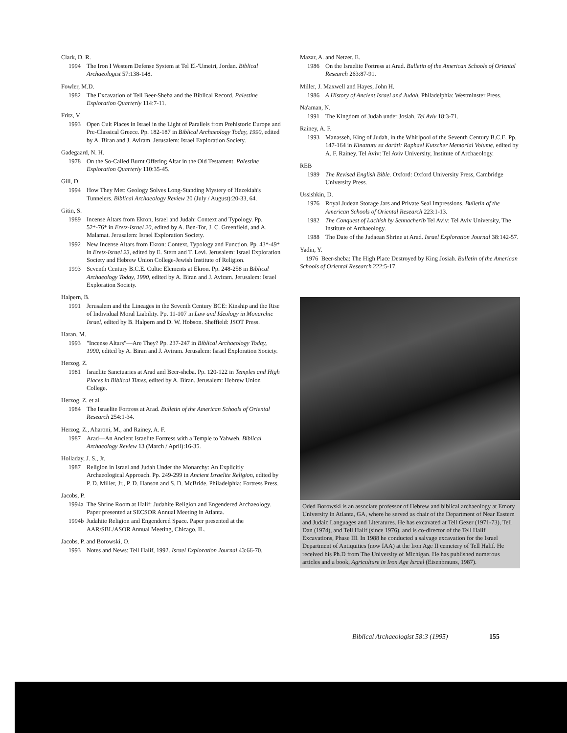Clark, D. R.
1994 The Iron I Western Defense System at Tel El-'Umeiri, Jordan. Biblical Archaeologist 57:138-148.
Fowler, M.D.
1982 The Excavation of Tell Beer-Sheba and the Biblical Record. Palestine Exploration Quarterly 114:7-11.
Fritz, V.
1993 Open Cult Places in Israel in the Light of Parallels from Prehistoric Europe and Pre-Classical Greece. Pp. 182-187 in Biblical Archaeology Today, 1990, edited by A. Biran and J. Aviram. Jerusalem: Israel Exploration Society.
Gadegaard, N. H.
1978 On the So-Called Burnt Offering Altar in the Old Testament. Palestine Exploration Quarterly 110:35-45.
Gill, D.
1994 How They Met: Geology Solves Long-Standing Mystery of Hezekiah's Tunnelers. Biblical Archaeology Review 20 (July / August):20-33, 64.
Gitin, S.
1989 Incense Altars from Ekron, Israel and Judah: Context and Typology. Pp. 52*-76* in Eretz-Israel 20, edited by A. Ben-Tor, J. C. Greenfield, and A. Malamat. Jerusalem: Israel Exploration Society.
1992 New Incense Altars from Ekron: Context, Typology and Function. Pp. 43*-49* in Eretz-Israel 23, edited by E. Stern and T. Levi. Jerusalem: Israel Exploration Society and Hebrew Union College-Jewish Institute of Religion.
1993 Seventh Century B.C.E. Cultic Elements at Ekron. Pp. 248-258 in Biblical Archaeology Today, 1990, edited by A. Biran and J. Aviram. Jerusalem: Israel Exploration Society.
Halpern, B.
1991 Jerusalem and the Lineages in the Seventh Century BCE: Kinship and the Rise of Individual Moral Liability. Pp. 11-107 in Law and Ideology in Monarchic Israel, edited by B. Halpern and D. W. Hobson. Sheffield: JSOT Press.
Haran, M.
1993 "Incense Altars"—Are They? Pp. 237-247 in Biblical Archaeology Today, 1990, edited by A. Biran and J. Aviram. Jerusalem: Israel Exploration Society.
Herzog, Z.
1981 Israelite Sanctuaries at Arad and Beer-sheba. Pp. 120-122 in Temples and High Places in Biblical Times, edited by A. Biran. Jerusalem: Hebrew Union College.
Herzog, Z. et al.
1984 The Israelite Fortress at Arad. Bulletin of the American Schools of Oriental Research 254:1-34.
Herzog, Z., Aharoni, M., and Rainey, A. F.
1987 Arad—An Ancient Israelite Fortress with a Temple to Yahweh. Biblical Archaeology Review 13 (March / April):16-35.
Holladay, J. S., Jr.
1987 Religion in Israel and Judah Under the Monarchy: An Explicitly Archaeological Approach. Pp. 249-299 in Ancient Israelite Religion, edited by P. D. Miller, Jr., P. D. Hanson and S. D. McBride. Philadelphia: Fortress Press.
Jacobs, P.
1994a The Shrine Room at Halif: Judahite Religion and Engendered Archaeology. Paper presented at SECSOR Annual Meeting in Atlanta.
1994b Judahite Religion and Engendered Space. Paper presented at the AAR/SBL/ASOR Annual Meeting, Chicago, IL.
Jacobs, P. and Borowski, O.
1993 Notes and News: Tell Halif, 1992. Israel Exploration Journal 43:66-70.
Mazar, A. and Netzer. E.
1986 On the Israelite Fortress at Arad. Bulletin of the American Schools of Oriental Research 263:87-91.
Miller, J. Maxwell and Hayes, John H.
1986 A History of Ancient Israel and Judah. Philadelphia: Westminster Press.
Na'aman, N.
1991 The Kingdom of Judah under Josiah. Tel Aviv 18:3-71.
Rainey, A. F.
1993 Manasseh, King of Judah, in the Whirlpool of the Seventh Century B.C.E. Pp. 147-164 in Kinattutu sa darâti: Raphael Kutscher Memorial Volume, edited by A. F. Rainey. Tel Aviv: Tel Aviv University, Institute of Archaeology.
REB
1989 The Revised English Bible. Oxford: Oxford University Press, Cambridge University Press.
Ussishkin, D.
1976 Royal Judean Storage Jars and Private Seal Impressions. Bulletin of the American Schools of Oriental Research 223:1-13.
1982 The Conquest of Lachish by Sennacherib Tel Aviv: Tel Aviv University, The Institute of Archaeology.
1988 The Date of the Judaean Shrine at Arad. Israel Exploration Journal 38:142-57.
Yadin, Y.
1976 Beer-sheba: The High Place Destroyed by King Josiah. Bulletin of the American Schools of Oriental Research 222:5-17.
Oded Borowski is an associate professor of Hebrew and biblical archaeology at Emory University in Atlanta, GA, where he served as chair of the Department of Near Eastern and Judaic Languages and Literatures. He has excavated at Tell Gezer (1971-73), Tell Dan (1974), and Tell Halif (since 1976), and is co-director of the Tell Halif Excavations, Phase III. In 1988 he conducted a salvage excavation for the Israel Department of Antiquities (now IAA) at the Iron Age II cemetery of Tell Halif. He received his Ph.D from The University of Michigan. He has published numerous articles and a book, Agriculture in Iron Age Israel (Eisenbrauns, 1987).
Biblical Archaeologist 58:3 (1995)
155